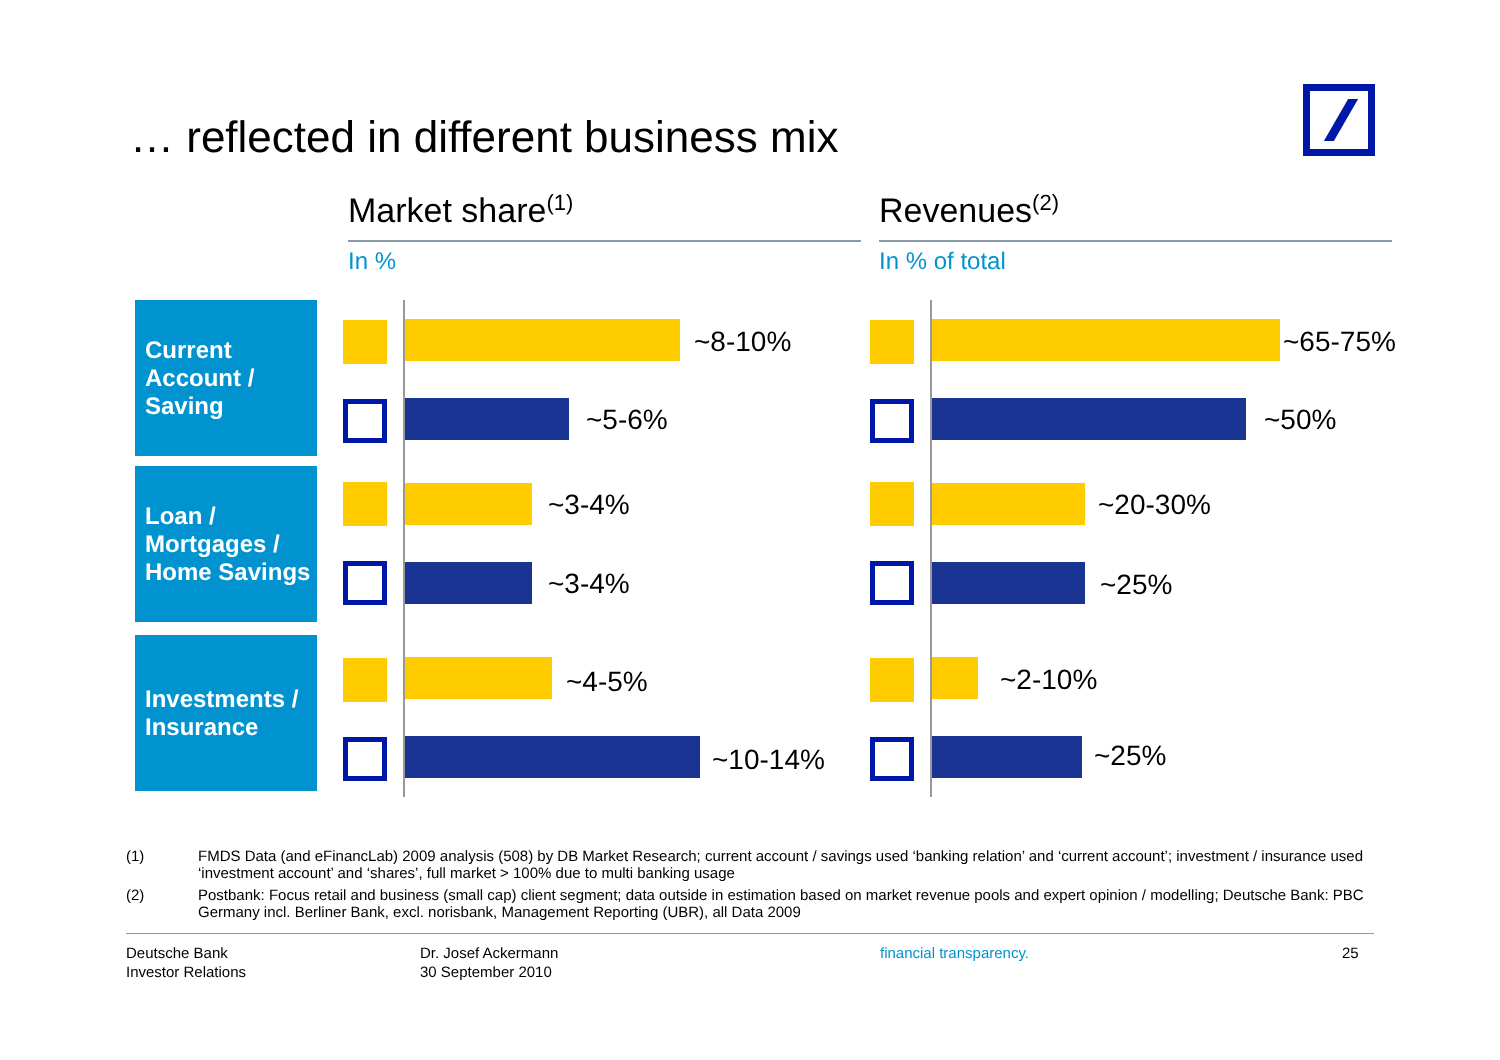… reflected in different business mix
Market share<sup>(1)</sup> Revenues<sup>(2)</sup>
In % In % of total
Current
Account /
Saving
Loan /
Mortgages /
Home Savings
Investments /
Insurance
~8-10%
~5-6%
~3-4%
~3-4%
~4-5%
~10-14%
~65-75%
~50%
~20-30%
~25%
~2-10%
~25%
(1) FMDS Data (and eFinancLab) 2009 analysis (508) by DB Market Research; current account / savings used ‘banking relation’ and ‘current account’; investment / insurance used ‘investment account’ and ‘shares’, full market > 100% due to multi banking usage
(2) Postbank: Focus retail and business (small cap) client segment; data outside in estimation based on market revenue pools and expert opinion / modelling; Deutsche Bank: PBC Germany incl. Berliner Bank, excl. norisbank, Management Reporting (UBR), all Data 2009
Deutsche Bank
Investor Relations
Dr. Josef Ackermann
30 September 2010
financial transparency. 25